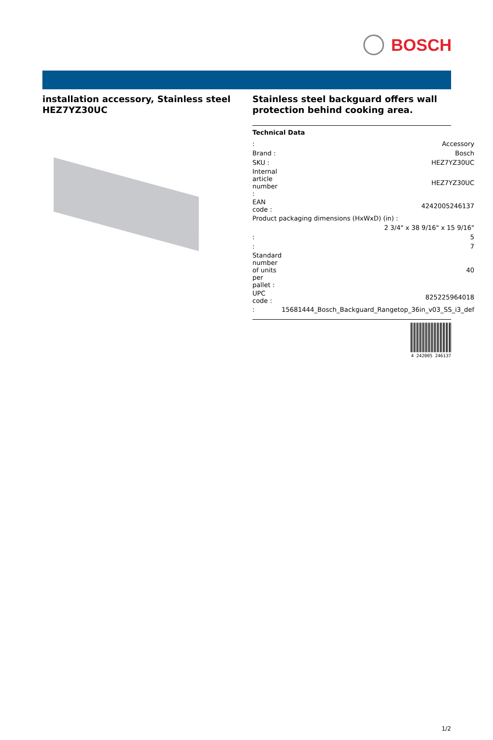BOSCH
installation accessory, Stainless steel HEZ7YZ30UC
Stainless steel backguard offers wall protection behind cooking area.
Technical Data
| : | Accessory |
| Brand : | Bosch |
| SKU : | HEZ7YZ30UC |
| Internal article number : | HEZ7YZ30UC |
| EAN code : | 4242005246137 |
| Product packaging dimensions (HxWxD) (in) : | |
| | 2 3/4" x 38 9/16" x 15 9/16" |
| : | 5 |
| : | 7 |
| Standard number of units per pallet : | 40 |
| UPC code : | 825225964018 |
| : | 15681444_Bosch_Backguard_Rangetop_36in_v03_SS_i3_def |
4 242005 246137
1/2